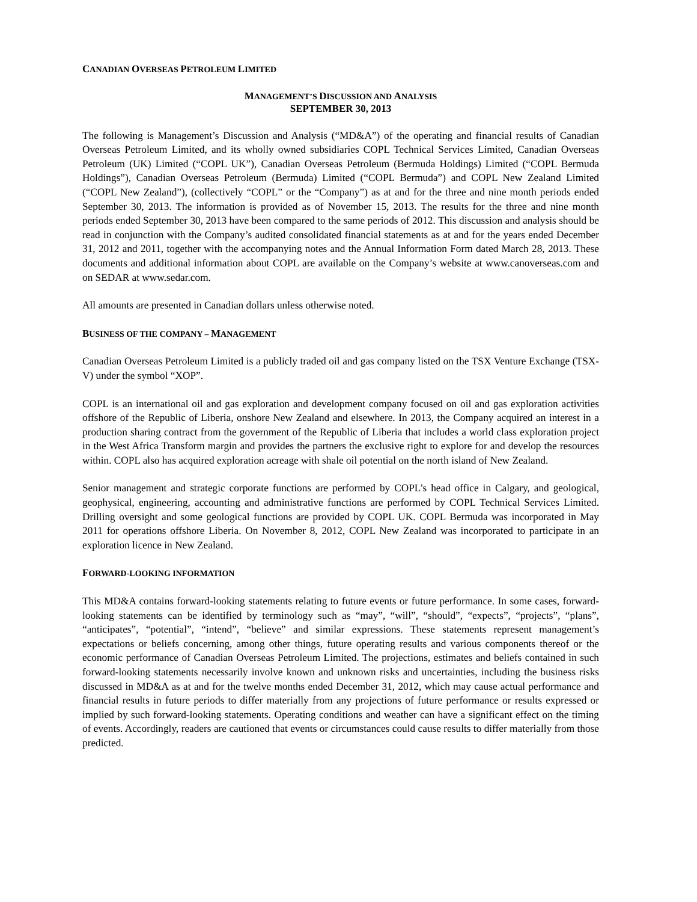CANADIAN OVERSEAS PETROLEUM LIMITED
MANAGEMENT’S DISCUSSION AND ANALYSIS
SEPTEMBER 30, 2013
The following is Management’s Discussion and Analysis (“MD&A”) of the operating and financial results of Canadian Overseas Petroleum Limited, and its wholly owned subsidiaries COPL Technical Services Limited, Canadian Overseas Petroleum (UK) Limited (“COPL UK”), Canadian Overseas Petroleum (Bermuda Holdings) Limited (“COPL Bermuda Holdings”), Canadian Overseas Petroleum (Bermuda) Limited (“COPL Bermuda”) and COPL New Zealand Limited (“COPL New Zealand”), (collectively “COPL” or the “Company”) as at and for the three and nine month periods ended September 30, 2013. The information is provided as of November 15, 2013. The results for the three and nine month periods ended September 30, 2013 have been compared to the same periods of 2012. This discussion and analysis should be read in conjunction with the Company’s audited consolidated financial statements as at and for the years ended December 31, 2012 and 2011, together with the accompanying notes and the Annual Information Form dated March 28, 2013. These documents and additional information about COPL are available on the Company’s website at www.canoverseas.com and on SEDAR at www.sedar.com.
All amounts are presented in Canadian dollars unless otherwise noted.
BUSINESS OF THE COMPANY – MANAGEMENT
Canadian Overseas Petroleum Limited is a publicly traded oil and gas company listed on the TSX Venture Exchange (TSX-V) under the symbol “XOP”.
COPL is an international oil and gas exploration and development company focused on oil and gas exploration activities offshore of the Republic of Liberia, onshore New Zealand and elsewhere. In 2013, the Company acquired an interest in a production sharing contract from the government of the Republic of Liberia that includes a world class exploration project in the West Africa Transform margin and provides the partners the exclusive right to explore for and develop the resources within. COPL also has acquired exploration acreage with shale oil potential on the north island of New Zealand.
Senior management and strategic corporate functions are performed by COPL’s head office in Calgary, and geological, geophysical, engineering, accounting and administrative functions are performed by COPL Technical Services Limited. Drilling oversight and some geological functions are provided by COPL UK. COPL Bermuda was incorporated in May 2011 for operations offshore Liberia. On November 8, 2012, COPL New Zealand was incorporated to participate in an exploration licence in New Zealand.
FORWARD-LOOKING INFORMATION
This MD&A contains forward-looking statements relating to future events or future performance. In some cases, forward-looking statements can be identified by terminology such as “may”, “will”, “should”, “expects”, “projects”, “plans”, “anticipates”, “potential”, “intend”, “believe” and similar expressions. These statements represent management’s expectations or beliefs concerning, among other things, future operating results and various components thereof or the economic performance of Canadian Overseas Petroleum Limited. The projections, estimates and beliefs contained in such forward-looking statements necessarily involve known and unknown risks and uncertainties, including the business risks discussed in MD&A as at and for the twelve months ended December 31, 2012, which may cause actual performance and financial results in future periods to differ materially from any projections of future performance or results expressed or implied by such forward-looking statements. Operating conditions and weather can have a significant effect on the timing of events. Accordingly, readers are cautioned that events or circumstances could cause results to differ materially from those predicted.